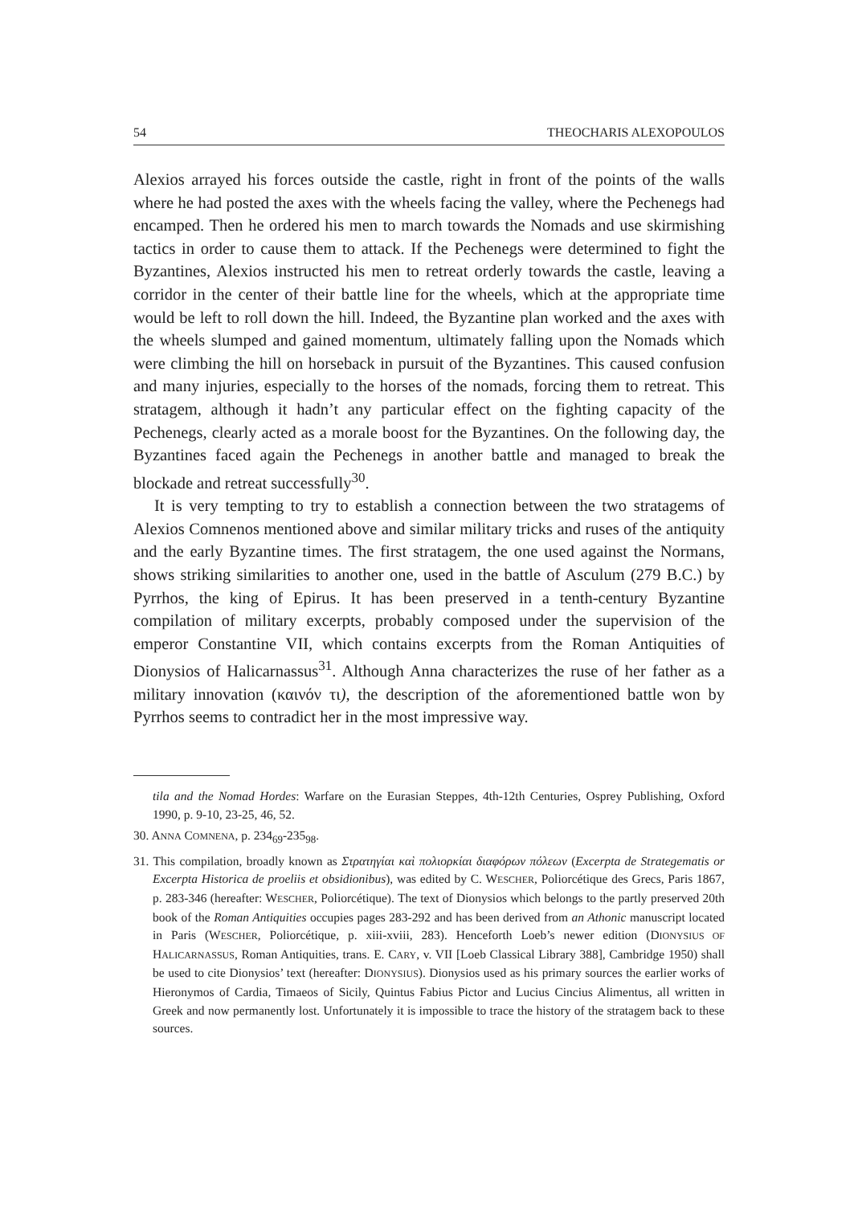54 THEOCHARIS ALEXOPOULOS
Alexios arrayed his forces outside the castle, right in front of the points of the walls where he had posted the axes with the wheels facing the valley, where the Pechenegs had encamped. Then he ordered his men to march towards the Nomads and use skirmishing tactics in order to cause them to attack. If the Pechenegs were determined to fight the Byzantines, Alexios instructed his men to retreat orderly towards the castle, leaving a corridor in the center of their battle line for the wheels, which at the appropriate time would be left to roll down the hill. Indeed, the Byzantine plan worked and the axes with the wheels slumped and gained momentum, ultimately falling upon the Nomads which were climbing the hill on horseback in pursuit of the Byzantines. This caused confusion and many injuries, especially to the horses of the nomads, forcing them to retreat. This stratagem, although it hadn’t any particular effect on the fighting capacity of the Pechenegs, clearly acted as a morale boost for the Byzantines. On the following day, the Byzantines faced again the Pechenegs in another battle and managed to break the blockade and retreat successfully<sup>30</sup>.
It is very tempting to try to establish a connection between the two stratagems of Alexios Comnenos mentioned above and similar military tricks and ruses of the antiquity and the early Byzantine times. The first stratagem, the one used against the Normans, shows striking similarities to another one, used in the battle of Asculum (279 B.C.) by Pyrrhos, the king of Epirus. It has been preserved in a tenth-century Byzantine compilation of military excerpts, probably composed under the supervision of the emperor Constantine VII, which contains excerpts from the Roman Antiquities of Dionysios of Halicarnassus<sup>31</sup>. Although Anna characterizes the ruse of her father as a military innovation (καινόν τι), the description of the aforementioned battle won by Pyrrhos seems to contradict her in the most impressive way.
tila and the Nomad Hordes: Warfare on the Eurasian Steppes, 4th-12th Centuries, Osprey Publishing, Oxford 1990, p. 9-10, 23-25, 46, 52.
30. ANNA COMNENA, p. 234<sub>69</sub>-235<sub>98</sub>.
31. This compilation, broadly known as Στρατηγίαι καὶ πολιορκίαι διαφόρων πόλεων (Excerpta de Strategematis or Excerpta Historica de proeliis et obsidionibus), was edited by C. WESCHER, Poliorcétique des Grecs, Paris 1867, p. 283-346 (hereafter: WESCHER, Poliorcétique). The text of Dionysios which belongs to the partly preserved 20th book of the Roman Antiquities occupies pages 283-292 and has been derived from an Athonic manuscript located in Paris (WESCHER, Poliorcétique, p. xiii-xviii, 283). Henceforth Loeb’s newer edition (DIONYSIUS OF HALICARNASSUS, Roman Antiquities, trans. E. CARY, v. VII [Loeb Classical Library 388], Cambridge 1950) shall be used to cite Dionysios’ text (hereafter: DIONYSIUS). Dionysios used as his primary sources the earlier works of Hieronymos of Cardia, Timaeos of Sicily, Quintus Fabius Pictor and Lucius Cincius Alimentus, all written in Greek and now permanently lost. Unfortunately it is impossible to trace the history of the stratagem back to these sources.